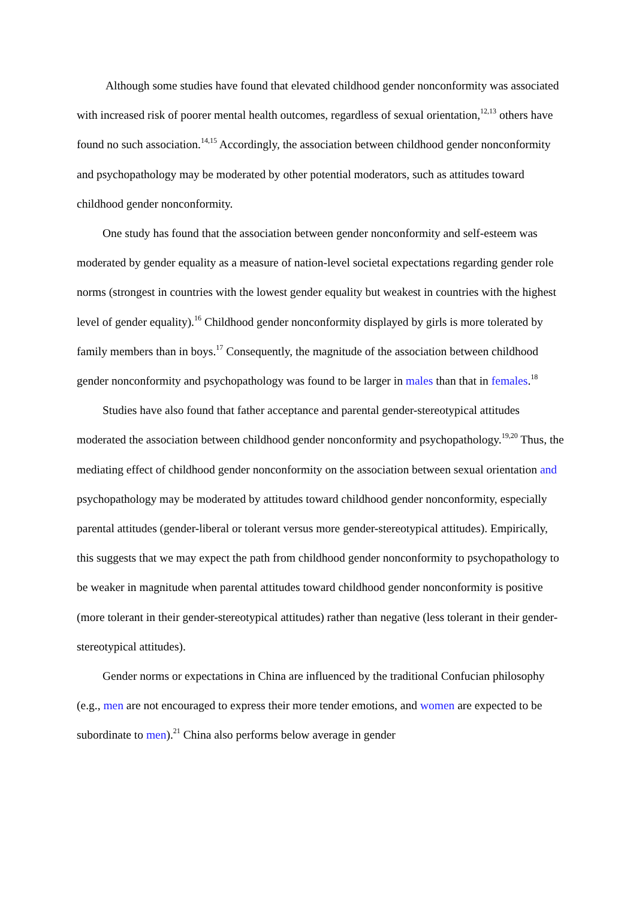Although some studies have found that elevated childhood gender nonconformity was associated with increased risk of poorer mental health outcomes, regardless of sexual orientation,<sup>12,13</sup> others have found no such association.<sup>14,15</sup> Accordingly, the association between childhood gender nonconformity and psychopathology may be moderated by other potential moderators, such as attitudes toward childhood gender nonconformity.
One study has found that the association between gender nonconformity and self-esteem was moderated by gender equality as a measure of nation-level societal expectations regarding gender role norms (strongest in countries with the lowest gender equality but weakest in countries with the highest level of gender equality).<sup>16</sup> Childhood gender nonconformity displayed by girls is more tolerated by family members than in boys.<sup>17</sup> Consequently, the magnitude of the association between childhood gender nonconformity and psychopathology was found to be larger in males than that in females.<sup>18</sup>
Studies have also found that father acceptance and parental gender-stereotypical attitudes moderated the association between childhood gender nonconformity and psychopathology.<sup>19,20</sup> Thus, the mediating effect of childhood gender nonconformity on the association between sexual orientation and psychopathology may be moderated by attitudes toward childhood gender nonconformity, especially parental attitudes (gender-liberal or tolerant versus more gender-stereotypical attitudes). Empirically, this suggests that we may expect the path from childhood gender nonconformity to psychopathology to be weaker in magnitude when parental attitudes toward childhood gender nonconformity is positive (more tolerant in their gender-stereotypical attitudes) rather than negative (less tolerant in their gender-stereotypical attitudes).
Gender norms or expectations in China are influenced by the traditional Confucian philosophy (e.g., men are not encouraged to express their more tender emotions, and women are expected to be subordinate to men).<sup>21</sup> China also performs below average in gender